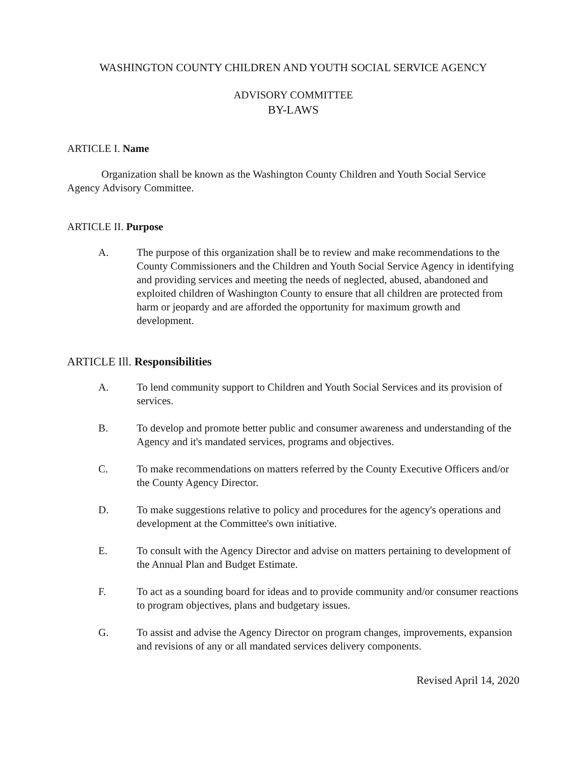WASHINGTON COUNTY CHILDREN AND YOUTH SOCIAL SERVICE AGENCY
ADVISORY COMMITTEE
BY-LAWS
ARTICLE I. Name
Organization shall be known as the Washington County Children and Youth Social Service Agency Advisory Committee.
ARTICLE II. Purpose
A. The purpose of this organization shall be to review and make recommendations to the County Commissioners and the Children and Youth Social Service Agency in identifying and providing services and meeting the needs of neglected, abused, abandoned and exploited children of Washington County to ensure that all children are protected from harm or jeopardy and are afforded the opportunity for maximum growth and development.
ARTICLE Ill. Responsibilities
A. To lend community support to Children and Youth Social Services and its provision of services.
B. To develop and promote better public and consumer awareness and understanding of the Agency and it's mandated services, programs and objectives.
C. To make recommendations on matters referred by the County Executive Officers and/or the County Agency Director.
D. To make suggestions relative to policy and procedures for the agency's operations and development at the Committee's own initiative.
E. To consult with the Agency Director and advise on matters pertaining to development of the Annual Plan and Budget Estimate.
F. To act as a sounding board for ideas and to provide community and/or consumer reactions to program objectives, plans and budgetary issues.
G. To assist and advise the Agency Director on program changes, improvements, expansion and revisions of any or all mandated services delivery components.
Revised April 14, 2020